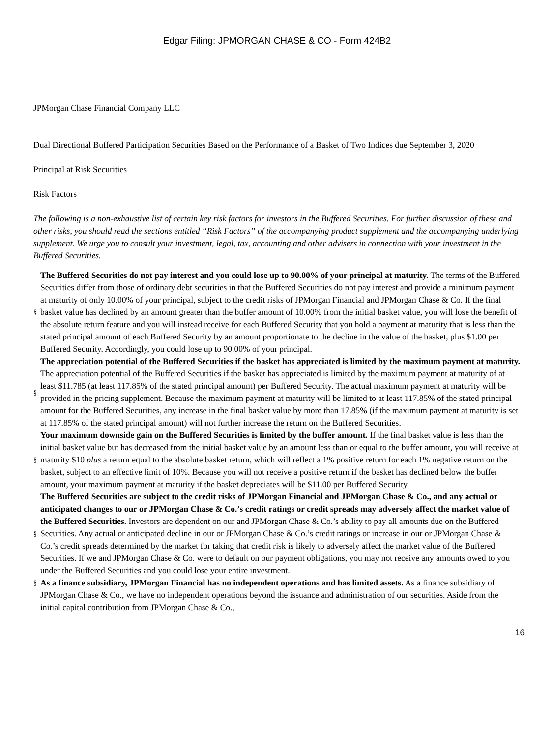Edgar Filing: JPMORGAN CHASE & CO - Form 424B2
JPMorgan Chase Financial Company LLC
Dual Directional Buffered Participation Securities Based on the Performance of a Basket of Two Indices due September 3, 2020
Principal at Risk Securities
Risk Factors
The following is a non-exhaustive list of certain key risk factors for investors in the Buffered Securities. For further discussion of these and other risks, you should read the sections entitled “Risk Factors” of the accompanying product supplement and the accompanying underlying supplement. We urge you to consult your investment, legal, tax, accounting and other advisers in connection with your investment in the Buffered Securities.
§ The Buffered Securities do not pay interest and you could lose up to 90.00% of your principal at maturity. The terms of the Buffered Securities differ from those of ordinary debt securities in that the Buffered Securities do not pay interest and provide a minimum payment at maturity of only 10.00% of your principal, subject to the credit risks of JPMorgan Financial and JPMorgan Chase & Co. If the final basket value has declined by an amount greater than the buffer amount of 10.00% from the initial basket value, you will lose the benefit of the absolute return feature and you will instead receive for each Buffered Security that you hold a payment at maturity that is less than the stated principal amount of each Buffered Security by an amount proportionate to the decline in the value of the basket, plus $1.00 per Buffered Security. Accordingly, you could lose up to 90.00% of your principal.
§ The appreciation potential of the Buffered Securities if the basket has appreciated is limited by the maximum payment at maturity. The appreciation potential of the Buffered Securities if the basket has appreciated is limited by the maximum payment at maturity of at least $11.785 (at least 117.85% of the stated principal amount) per Buffered Security. The actual maximum payment at maturity will be provided in the pricing supplement. Because the maximum payment at maturity will be limited to at least 117.85% of the stated principal amount for the Buffered Securities, any increase in the final basket value by more than 17.85% (if the maximum payment at maturity is set at 117.85% of the stated principal amount) will not further increase the return on the Buffered Securities.
§ Your maximum downside gain on the Buffered Securities is limited by the buffer amount. If the final basket value is less than the initial basket value but has decreased from the initial basket value by an amount less than or equal to the buffer amount, you will receive at maturity $10 plus a return equal to the absolute basket return, which will reflect a 1% positive return for each 1% negative return on the basket, subject to an effective limit of 10%. Because you will not receive a positive return if the basket has declined below the buffer amount, your maximum payment at maturity if the basket depreciates will be $11.00 per Buffered Security.
§ The Buffered Securities are subject to the credit risks of JPMorgan Financial and JPMorgan Chase & Co., and any actual or anticipated changes to our or JPMorgan Chase & Co.’s credit ratings or credit spreads may adversely affect the market value of the Buffered Securities. Investors are dependent on our and JPMorgan Chase & Co.’s ability to pay all amounts due on the Buffered Securities. Any actual or anticipated decline in our or JPMorgan Chase & Co.’s credit ratings or increase in our or JPMorgan Chase & Co.’s credit spreads determined by the market for taking that credit risk is likely to adversely affect the market value of the Buffered Securities. If we and JPMorgan Chase & Co. were to default on our payment obligations, you may not receive any amounts owed to you under the Buffered Securities and you could lose your entire investment.
§ As a finance subsidiary, JPMorgan Financial has no independent operations and has limited assets. As a finance subsidiary of JPMorgan Chase & Co., we have no independent operations beyond the issuance and administration of our securities. Aside from the initial capital contribution from JPMorgan Chase & Co.,
16